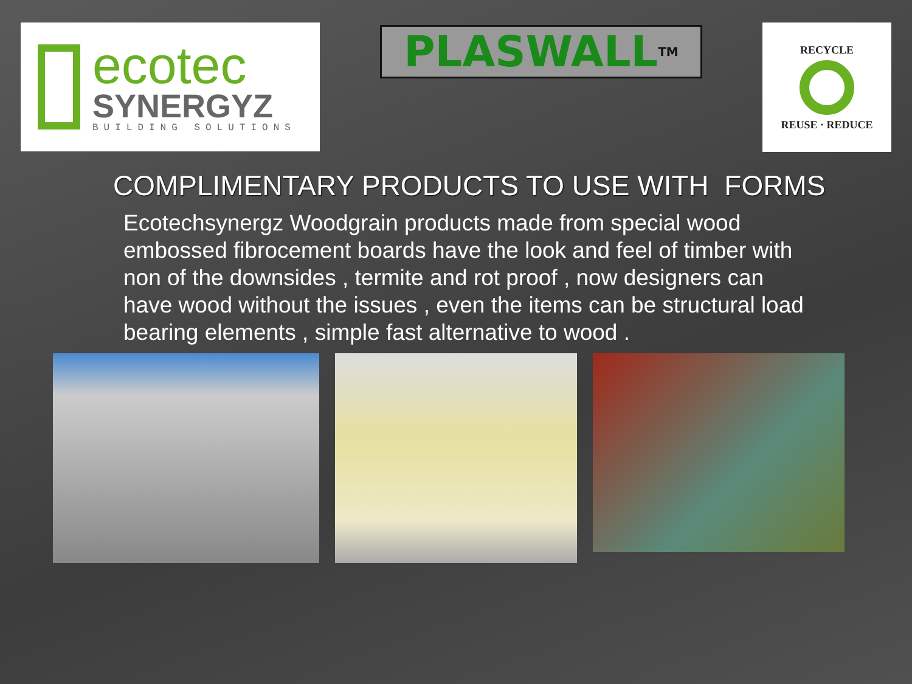ecotec
SYNERGYZ
BUILDING SOLUTIONS
PLASWALL<sup>TM</sup>
RECYCLE
REUSE · REDUCE
COMPLIMENTARY PRODUCTS TO USE WITH FORMS
Ecotechsynergz Woodgrain products made from special wood embossed fibrocement boards have the look and feel of timber with non of the downsides , termite and rot proof , now designers can have wood without the issues , even the items can be structural load bearing elements , simple fast alternative to wood .